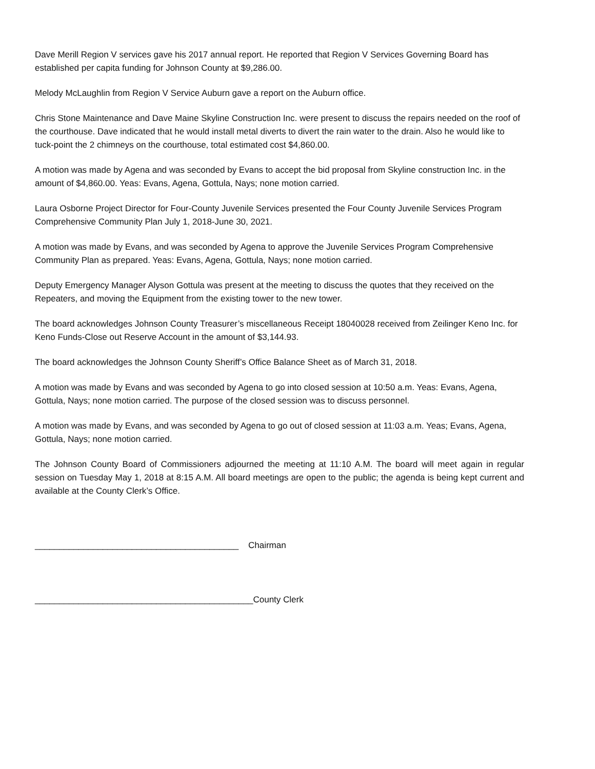Dave Merill Region V services gave his 2017 annual report. He reported that Region V Services Governing Board has established per capita funding for Johnson County at $9,286.00.
Melody McLaughlin from Region V Service Auburn gave a report on the Auburn office.
Chris Stone Maintenance and Dave Maine Skyline Construction Inc. were present to discuss the repairs needed on the roof of the courthouse. Dave indicated that he would install metal diverts to divert the rain water to the drain. Also he would like to tuck-point the 2 chimneys on the courthouse, total estimated cost $4,860.00.
A motion was made by Agena and was seconded by Evans to accept the bid proposal from Skyline construction Inc. in the amount of $4,860.00. Yeas: Evans, Agena, Gottula, Nays; none motion carried.
Laura Osborne Project Director for Four-County Juvenile Services presented the Four County Juvenile Services Program Comprehensive Community Plan July 1, 2018-June 30, 2021.
A motion was made by Evans, and was seconded by Agena to approve the Juvenile Services Program Comprehensive Community Plan as prepared. Yeas: Evans, Agena, Gottula, Nays; none motion carried.
Deputy Emergency Manager Alyson Gottula was present at the meeting to discuss the quotes that they received on the Repeaters, and moving the Equipment from the existing tower to the new tower.
The board acknowledges Johnson County Treasurer’s miscellaneous Receipt 18040028 received from Zeilinger Keno Inc. for Keno Funds-Close out Reserve Account in the amount of $3,144.93.
The board acknowledges the Johnson County Sheriff’s Office Balance Sheet as of March 31, 2018.
A motion was made by Evans and was seconded by Agena to go into closed session at 10:50 a.m. Yeas: Evans, Agena, Gottula, Nays; none motion carried. The purpose of the closed session was to discuss personnel.
A motion was made by Evans, and was seconded by Agena to go out of closed session at 11:03 a.m. Yeas; Evans, Agena, Gottula, Nays; none motion carried.
The Johnson County Board of Commissioners adjourned the meeting at 11:10 A.M. The board will meet again in regular session on Tuesday May 1, 2018 at 8:15 A.M. All board meetings are open to the public; the agenda is being kept current and available at the County Clerk’s Office.
__________________________________________ Chairman
_____________________________________________County Clerk